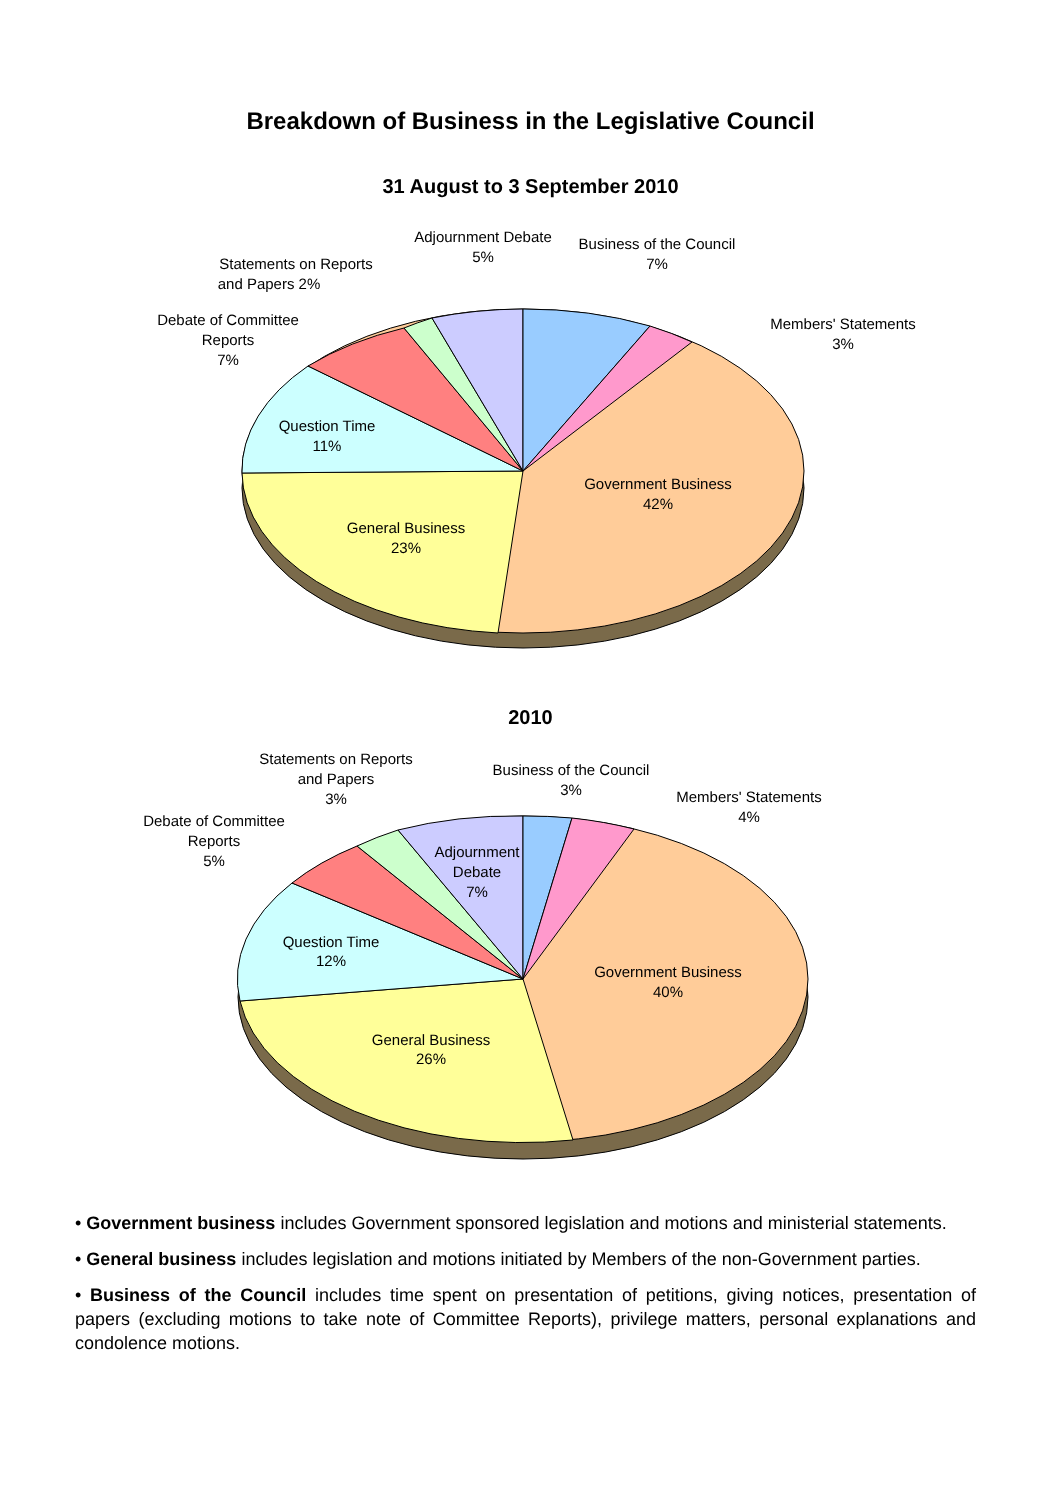Breakdown of Business in the Legislative Council
31 August to 3 September 2010
Adjournment Debate
5%
Business of the Council
7%
Statements on Reports
and Papers 2%
Debate of Committee
Reports
7%
Members' Statements
3%
Question Time
11%
Government Business
42%
General Business
23%
2010
Statements on Reports
and Papers
3%
Business of the Council
3%
Members' Statements
4%
Debate of Committee
Reports
5%
Adjournment
Debate
7%
Question Time
12%
Government Business
40%
General Business
26%
• Government business includes Government sponsored legislation and motions and ministerial statements.
• General business includes legislation and motions initiated by Members of the non-Government parties.
• Business of the Council includes time spent on presentation of petitions, giving notices, presentation of papers (excluding motions to take note of Committee Reports), privilege matters, personal explanations and condolence motions.